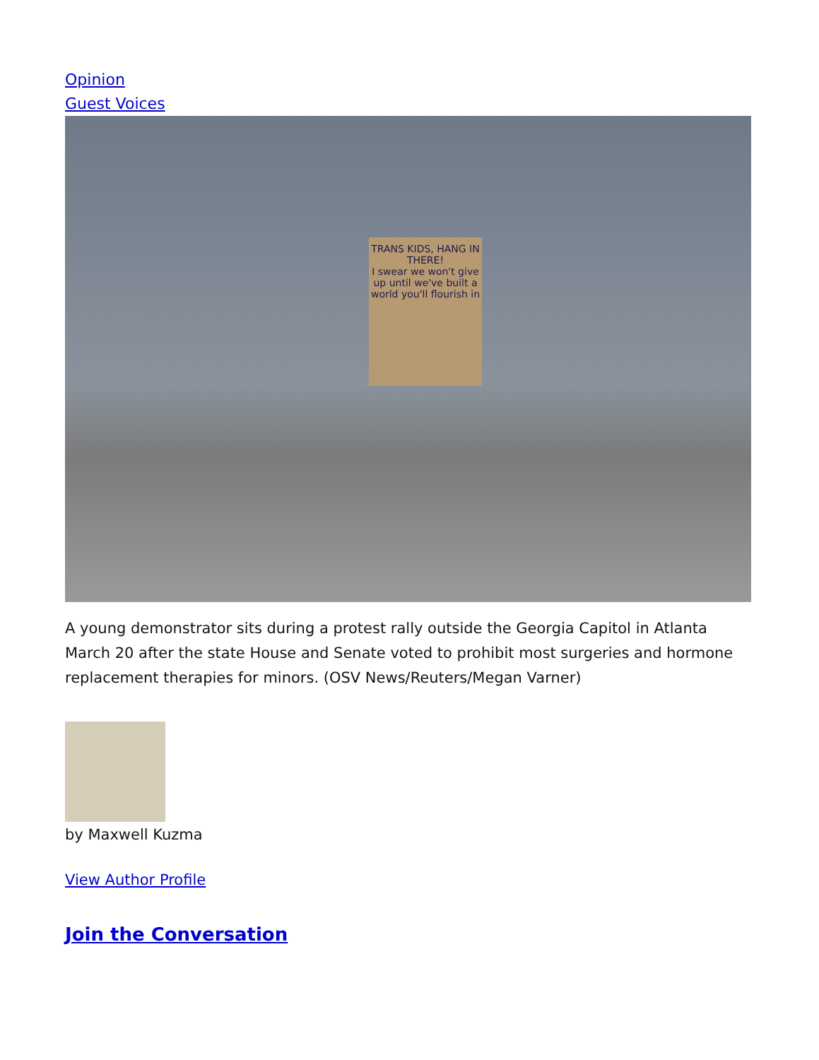Opinion
Guest Voices
TRANS KIDS, HANG IN THERE!
I swear we won't give up until we've built a world you'll flourish in
A young demonstrator sits during a protest rally outside the Georgia Capitol in Atlanta March 20 after the state House and Senate voted to prohibit most surgeries and hormone replacement therapies for minors. (OSV News/Reuters/Megan Varner)
by Maxwell Kuzma
View Author Profile
Join the Conversation